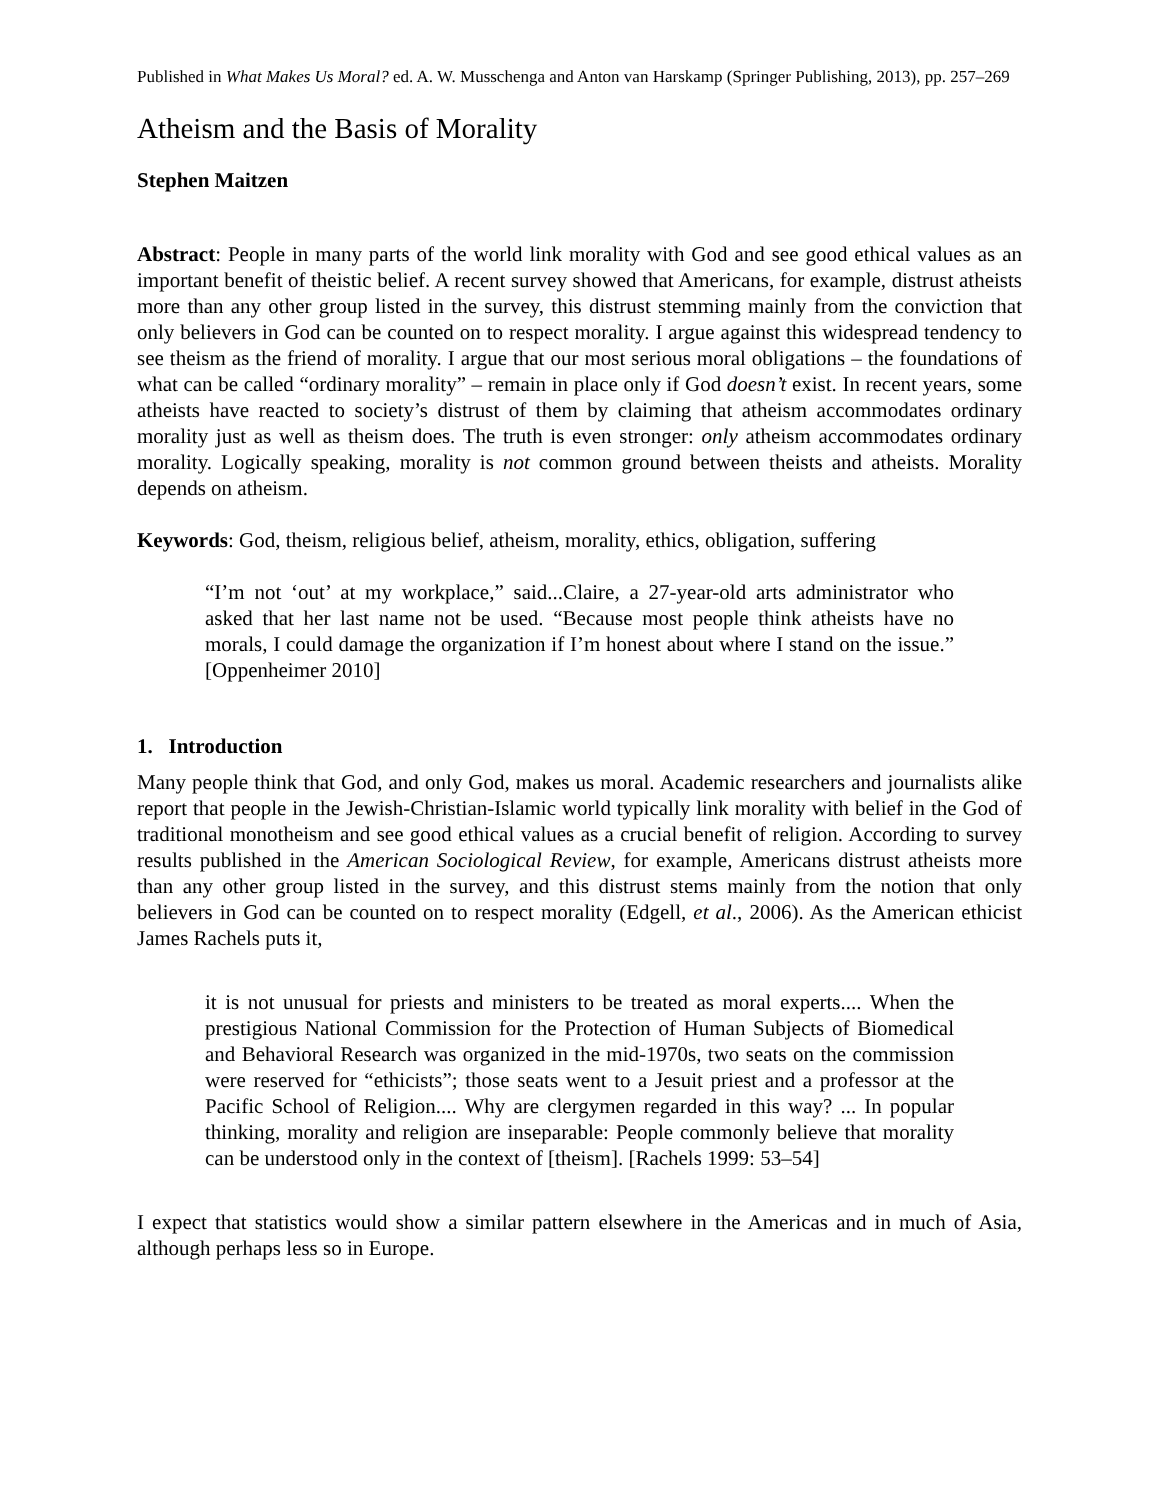Published in What Makes Us Moral? ed. A. W. Musschenga and Anton van Harskamp (Springer Publishing, 2013), pp. 257–269
Atheism and the Basis of Morality
Stephen Maitzen
Abstract: People in many parts of the world link morality with God and see good ethical values as an important benefit of theistic belief. A recent survey showed that Americans, for example, distrust atheists more than any other group listed in the survey, this distrust stemming mainly from the conviction that only believers in God can be counted on to respect morality. I argue against this widespread tendency to see theism as the friend of morality. I argue that our most serious moral obligations – the foundations of what can be called “ordinary morality” – remain in place only if God doesn’t exist. In recent years, some atheists have reacted to society’s distrust of them by claiming that atheism accommodates ordinary morality just as well as theism does. The truth is even stronger: only atheism accommodates ordinary morality. Logically speaking, morality is not common ground between theists and atheists. Morality depends on atheism.
Keywords: God, theism, religious belief, atheism, morality, ethics, obligation, suffering
“I’m not ‘out’ at my workplace,” said...Claire, a 27-year-old arts administrator who asked that her last name not be used. “Because most people think atheists have no morals, I could damage the organization if I’m honest about where I stand on the issue.” [Oppenheimer 2010]
1. Introduction
Many people think that God, and only God, makes us moral. Academic researchers and journalists alike report that people in the Jewish-Christian-Islamic world typically link morality with belief in the God of traditional monotheism and see good ethical values as a crucial benefit of religion. According to survey results published in the American Sociological Review, for example, Americans distrust atheists more than any other group listed in the survey, and this distrust stems mainly from the notion that only believers in God can be counted on to respect morality (Edgell, et al., 2006). As the American ethicist James Rachels puts it,
it is not unusual for priests and ministers to be treated as moral experts.... When the prestigious National Commission for the Protection of Human Subjects of Biomedical and Behavioral Research was organized in the mid-1970s, two seats on the commission were reserved for “ethicists”; those seats went to a Jesuit priest and a professor at the Pacific School of Religion.... Why are clergymen regarded in this way? ... In popular thinking, morality and religion are inseparable: People commonly believe that morality can be understood only in the context of [theism]. [Rachels 1999: 53–54]
I expect that statistics would show a similar pattern elsewhere in the Americas and in much of Asia, although perhaps less so in Europe.